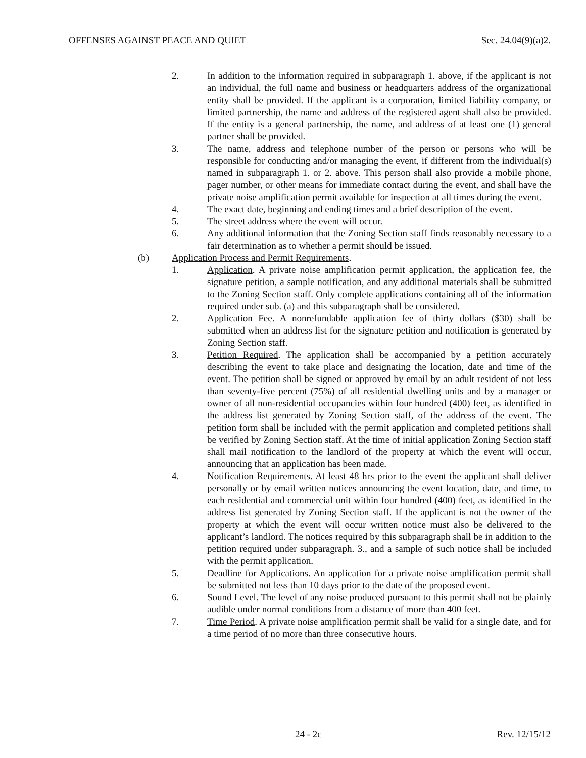OFFENSES AGAINST PEACE AND QUIET Sec. 24.04(9)(a)2.
2. In addition to the information required in subparagraph 1. above, if the applicant is not an individual, the full name and business or headquarters address of the organizational entity shall be provided. If the applicant is a corporation, limited liability company, or limited partnership, the name and address of the registered agent shall also be provided. If the entity is a general partnership, the name, and address of at least one (1) general partner shall be provided.
3. The name, address and telephone number of the person or persons who will be responsible for conducting and/or managing the event, if different from the individual(s) named in subparagraph 1. or 2. above. This person shall also provide a mobile phone, pager number, or other means for immediate contact during the event, and shall have the private noise amplification permit available for inspection at all times during the event.
4. The exact date, beginning and ending times and a brief description of the event.
5. The street address where the event will occur.
6. Any additional information that the Zoning Section staff finds reasonably necessary to a fair determination as to whether a permit should be issued.
(b) Application Process and Permit Requirements.
1. Application. A private noise amplification permit application, the application fee, the signature petition, a sample notification, and any additional materials shall be submitted to the Zoning Section staff. Only complete applications containing all of the information required under sub. (a) and this subparagraph shall be considered.
2. Application Fee. A nonrefundable application fee of thirty dollars ($30) shall be submitted when an address list for the signature petition and notification is generated by Zoning Section staff.
3. Petition Required. The application shall be accompanied by a petition accurately describing the event to take place and designating the location, date and time of the event. The petition shall be signed or approved by email by an adult resident of not less than seventy-five percent (75%) of all residential dwelling units and by a manager or owner of all non-residential occupancies within four hundred (400) feet, as identified in the address list generated by Zoning Section staff, of the address of the event. The petition form shall be included with the permit application and completed petitions shall be verified by Zoning Section staff. At the time of initial application Zoning Section staff shall mail notification to the landlord of the property at which the event will occur, announcing that an application has been made.
4. Notification Requirements. At least 48 hrs prior to the event the applicant shall deliver personally or by email written notices announcing the event location, date, and time, to each residential and commercial unit within four hundred (400) feet, as identified in the address list generated by Zoning Section staff. If the applicant is not the owner of the property at which the event will occur written notice must also be delivered to the applicant’s landlord. The notices required by this subparagraph shall be in addition to the petition required under subparagraph. 3., and a sample of such notice shall be included with the permit application.
5. Deadline for Applications. An application for a private noise amplification permit shall be submitted not less than 10 days prior to the date of the proposed event.
6. Sound Level. The level of any noise produced pursuant to this permit shall not be plainly audible under normal conditions from a distance of more than 400 feet.
7. Time Period. A private noise amplification permit shall be valid for a single date, and for a time period of no more than three consecutive hours.
24 - 2c Rev. 12/15/12